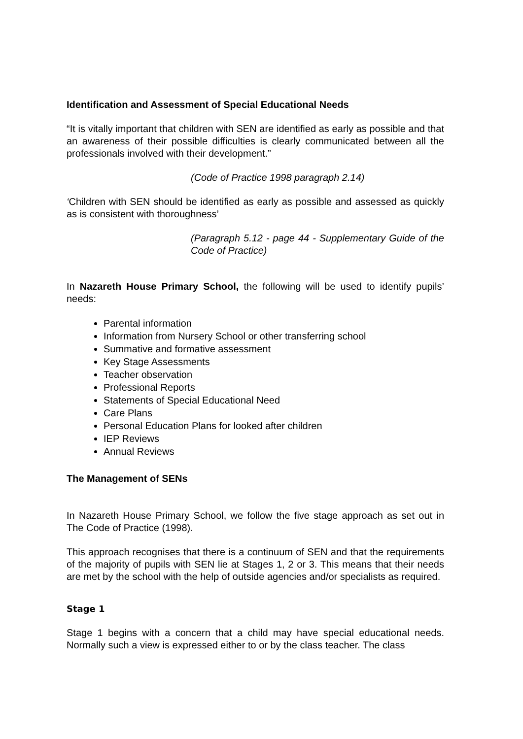Identification and Assessment of Special Educational Needs
“It is vitally important that children with SEN are identified as early as possible and that an awareness of their possible difficulties is clearly communicated between all the professionals involved with their development.”
(Code of Practice 1998 paragraph 2.14)
‘Children with SEN should be identified as early as possible and assessed as quickly as is consistent with thoroughness’
(Paragraph 5.12 - page 44 - Supplementary Guide of the Code of Practice)
In Nazareth House Primary School, the following will be used to identify pupils’ needs:
Parental information
Information from Nursery School or other transferring school
Summative and formative assessment
Key Stage Assessments
Teacher observation
Professional Reports
Statements of Special Educational Need
Care Plans
Personal Education Plans for looked after children
IEP Reviews
Annual Reviews
The Management of SENs
In Nazareth House Primary School, we follow the five stage approach as set out in The Code of Practice (1998).
This approach recognises that there is a continuum of SEN and that the requirements of the majority of pupils with SEN lie at Stages 1, 2 or 3. This means that their needs are met by the school with the help of outside agencies and/or specialists as required.
Stage 1
Stage 1 begins with a concern that a child may have special educational needs. Normally such a view is expressed either to or by the class teacher. The class